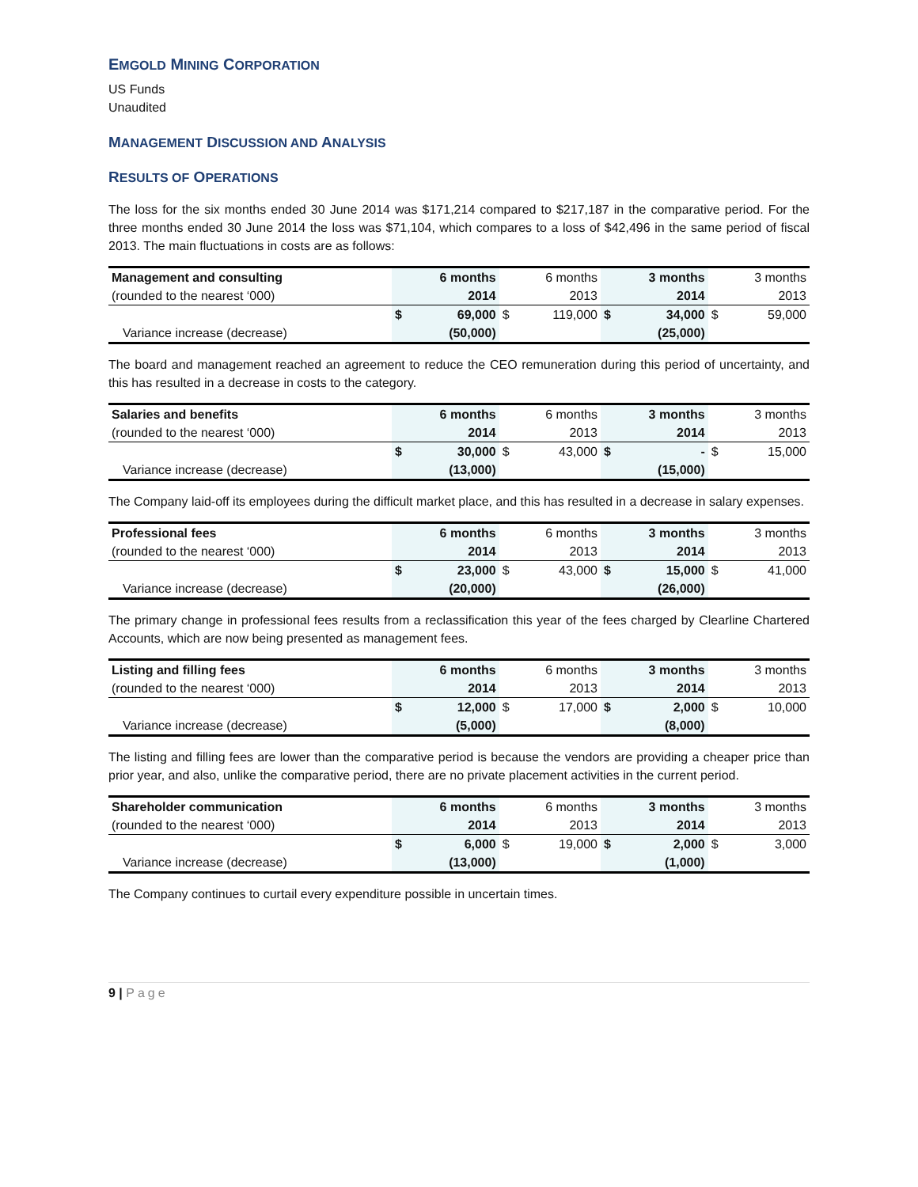EMGOLD MINING CORPORATION
US Funds
Unaudited
MANAGEMENT DISCUSSION AND ANALYSIS
RESULTS OF OPERATIONS
The loss for the six months ended 30 June 2014 was $171,214 compared to $217,187 in the comparative period. For the three months ended 30 June 2014 the loss was $71,104, which compares to a loss of $42,496 in the same period of fiscal 2013. The main fluctuations in costs are as follows:
| Management and consulting | | 6 months | | 6 months | | 3 months | | 3 months |
| --- | --- | --- | --- | --- | --- | --- | --- | --- |
| (rounded to the nearest ‘000) | | 2014 | | 2013 | | 2014 | | 2013 |
| | $ | 69,000 | $ | 119,000 | $ | 34,000 | $ | 59,000 |
| Variance increase (decrease) | | (50,000) | | | | (25,000) | | |
The board and management reached an agreement to reduce the CEO remuneration during this period of uncertainty, and this has resulted in a decrease in costs to the category.
| Salaries and benefits | | 6 months | | 6 months | | 3 months | | 3 months |
| --- | --- | --- | --- | --- | --- | --- | --- | --- |
| (rounded to the nearest ‘000) | | 2014 | | 2013 | | 2014 | | 2013 |
| | $ | 30,000 | $ | 43,000 | $ | - | $ | 15,000 |
| Variance increase (decrease) | | (13,000) | | | | (15,000) | | |
The Company laid-off its employees during the difficult market place, and this has resulted in a decrease in salary expenses.
| Professional fees | | 6 months | | 6 months | | 3 months | | 3 months |
| --- | --- | --- | --- | --- | --- | --- | --- | --- |
| (rounded to the nearest ‘000) | | 2014 | | 2013 | | 2014 | | 2013 |
| | $ | 23,000 | $ | 43,000 | $ | 15,000 | $ | 41,000 |
| Variance increase (decrease) | | (20,000) | | | | (26,000) | | |
The primary change in professional fees results from a reclassification this year of the fees charged by Clearline Chartered Accounts, which are now being presented as management fees.
| Listing and filling fees | | 6 months | | 6 months | | 3 months | | 3 months |
| --- | --- | --- | --- | --- | --- | --- | --- | --- |
| (rounded to the nearest ‘000) | | 2014 | | 2013 | | 2014 | | 2013 |
| | $ | 12,000 | $ | 17,000 | $ | 2,000 | $ | 10,000 |
| Variance increase (decrease) | | (5,000) | | | | (8,000) | | |
The listing and filling fees are lower than the comparative period is because the vendors are providing a cheaper price than prior year, and also, unlike the comparative period, there are no private placement activities in the current period.
| Shareholder communication | | 6 months | | 6 months | | 3 months | | 3 months |
| --- | --- | --- | --- | --- | --- | --- | --- | --- |
| (rounded to the nearest ‘000) | | 2014 | | 2013 | | 2014 | | 2013 |
| | $ | 6,000 | $ | 19,000 | $ | 2,000 | $ | 3,000 |
| Variance increase (decrease) | | (13,000) | | | | (1,000) | | |
The Company continues to curtail every expenditure possible in uncertain times.
9 | Page